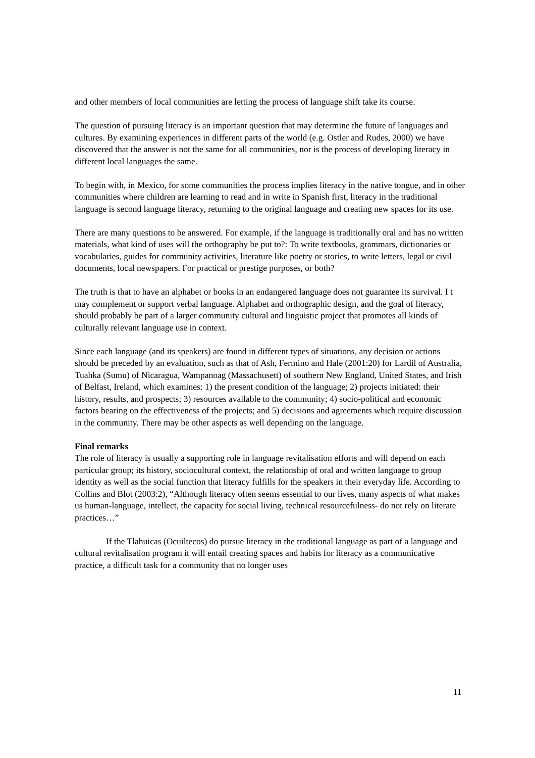and other members of local communities are letting the process of language shift take its course.
The question of pursuing literacy is an important question that may determine the future of languages and cultures. By examining experiences in different parts of the world (e.g. Ostler and Rudes, 2000) we have discovered that the answer is not the same for all communities, nor is the process of developing literacy in different local languages the same.
To begin with, in Mexico, for some communities the process implies literacy in the native tongue, and in other communities where children are learning to read and in write in Spanish first, literacy in the traditional language is second language literacy, returning to the original language and creating new spaces for its use.
There are many questions to be answered. For example, if the language is traditionally oral and has no written materials, what kind of uses will the orthography be put to?: To write textbooks, grammars, dictionaries or vocabularies, guides for community activities, literature like poetry or stories, to write letters, legal or civil documents, local newspapers. For practical or prestige purposes, or both?
The truth is that to have an alphabet or books in an endangered language does not guarantee its survival. I t may complement or support verbal language. Alphabet and orthographic design, and the goal of literacy, should probably be part of a larger community cultural and linguistic project that promotes all kinds of culturally relevant language use in context.
Since each language (and its speakers) are found in different types of situations, any decision or actions should be preceded by an evaluation, such as that of Ash, Fermino and Hale (2001:20) for Lardil of Australia, Tuahka (Sumu) of Nicaragua, Wampanoag (Massachusett) of southern New England, United States, and Irish of Belfast, Ireland, which examines: 1) the present condition of the language; 2) projects initiated: their history, results, and prospects; 3) resources available to the community; 4) socio-political and economic factors bearing on the effectiveness of the projects; and 5) decisions and agreements which require discussion in the community. There may be other aspects as well depending on the language.
Final remarks
The role of literacy is usually a supporting role in language revitalisation efforts and will depend on each particular group; its history, sociocultural context, the relationship of oral and written language to group identity as well as the social function that literacy fulfills for the speakers in their everyday life. According to Collins and Blot (2003:2), “Although literacy often seems essential to our lives, many aspects of what makes us human-language, intellect, the capacity for social living, technical resourcefulness- do not rely on literate practices…”
If the Tlahuicas (Ocuiltecos) do pursue literacy in the traditional language as part of a language and cultural revitalisation program it will entail creating spaces and habits for literacy as a communicative practice, a difficult task for a community that no longer uses
11